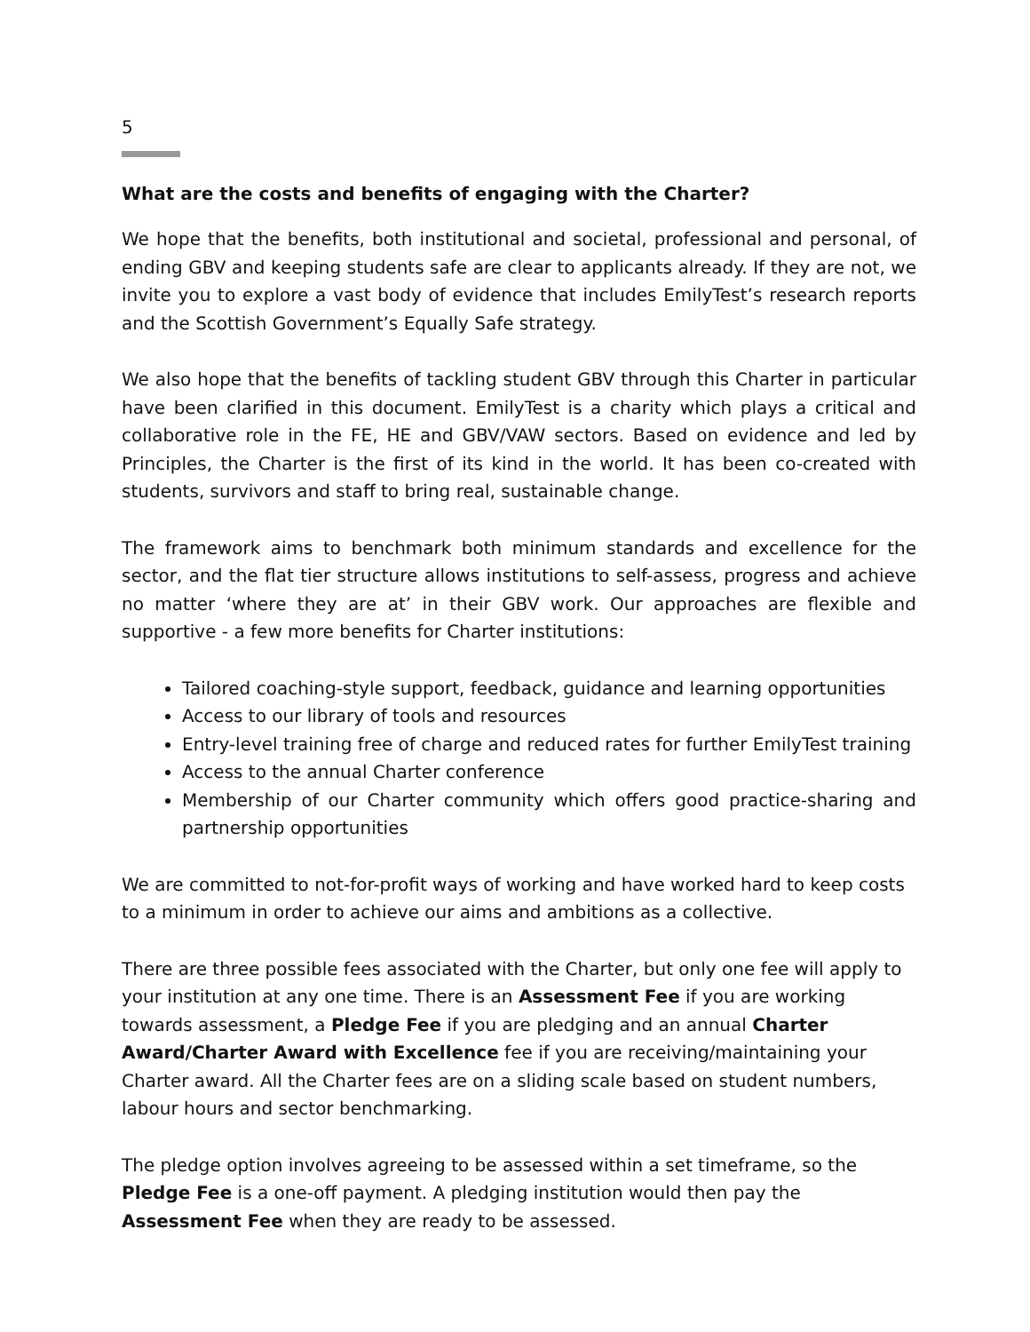5
What are the costs and benefits of engaging with the Charter?
We hope that the benefits, both institutional and societal, professional and personal, of ending GBV and keeping students safe are clear to applicants already. If they are not, we invite you to explore a vast body of evidence that includes EmilyTest’s research reports and the Scottish Government’s Equally Safe strategy.
We also hope that the benefits of tackling student GBV through this Charter in particular have been clarified in this document. EmilyTest is a charity which plays a critical and collaborative role in the FE, HE and GBV/VAW sectors. Based on evidence and led by Principles, the Charter is the first of its kind in the world. It has been co-created with students, survivors and staff to bring real, sustainable change.
The framework aims to benchmark both minimum standards and excellence for the sector, and the flat tier structure allows institutions to self-assess, progress and achieve no matter ‘where they are at’ in their GBV work. Our approaches are flexible and supportive - a few more benefits for Charter institutions:
Tailored coaching-style support, feedback, guidance and learning opportunities
Access to our library of tools and resources
Entry-level training free of charge and reduced rates for further EmilyTest training
Access to the annual Charter conference
Membership of our Charter community which offers good practice-sharing and partnership opportunities
We are committed to not-for-profit ways of working and have worked hard to keep costs to a minimum in order to achieve our aims and ambitions as a collective.
There are three possible fees associated with the Charter, but only one fee will apply to your institution at any one time. There is an Assessment Fee if you are working towards assessment, a Pledge Fee if you are pledging and an annual Charter Award/Charter Award with Excellence fee if you are receiving/maintaining your Charter award. All the Charter fees are on a sliding scale based on student numbers, labour hours and sector benchmarking.
The pledge option involves agreeing to be assessed within a set timeframe, so the Pledge Fee is a one-off payment. A pledging institution would then pay the Assessment Fee when they are ready to be assessed.